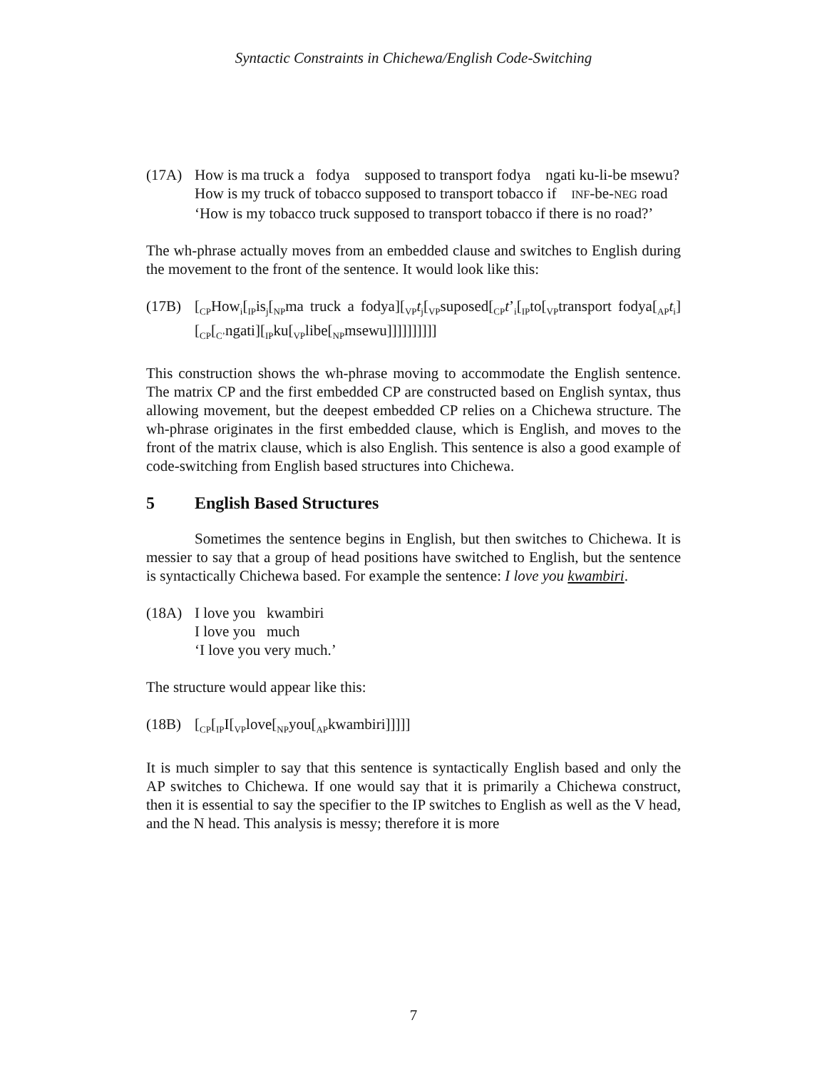Syntactic Constraints in Chichewa/English Code-Switching
(17A) How is ma truck a fodya supposed to transport fodya ngati ku-li-be msewu?
How is my truck of tobacco supposed to transport tobacco if INF-be-NEG road
‘How is my tobacco truck supposed to transport tobacco if there is no road?’
The wh-phrase actually moves from an embedded clause and switches to English during the movement to the front of the sentence. It would look like this:
(17B) [<sub>CP</sub>How<sub>i</sub>[<sub>IP</sub>is<sub>j</sub>[<sub>NP</sub>ma truck a fodya][<sub>VP</sub>t<sub>j</sub>[<sub>VP</sub>suposed[<sub>CP</sub>t’<sub>i</sub>[<sub>IP</sub>to[<sub>VP</sub>transport fodya[<sub>AP</sub>t<sub>i</sub>][<sub>CP</sub>[<sub>C’</sub>ngati][<sub>IP</sub>ku[<sub>VP</sub>libe[<sub>NP</sub>msewu]]]]]]]]]]
This construction shows the wh-phrase moving to accommodate the English sentence. The matrix CP and the first embedded CP are constructed based on English syntax, thus allowing movement, but the deepest embedded CP relies on a Chichewa structure. The wh-phrase originates in the first embedded clause, which is English, and moves to the front of the matrix clause, which is also English. This sentence is also a good example of code-switching from English based structures into Chichewa.
5 English Based Structures
Sometimes the sentence begins in English, but then switches to Chichewa. It is messier to say that a group of head positions have switched to English, but the sentence is syntactically Chichewa based. For example the sentence: I love you kwambiri.
(18A) I love you kwambiri
I love you much
‘I love you very much.’
The structure would appear like this:
(18B) [<sub>CP</sub>[<sub>IP</sub>I[<sub>VP</sub>love[<sub>NP</sub>you[<sub>AP</sub>kwambiri]]]]]
It is much simpler to say that this sentence is syntactically English based and only the AP switches to Chichewa. If one would say that it is primarily a Chichewa construct, then it is essential to say the specifier to the IP switches to English as well as the V head, and the N head. This analysis is messy; therefore it is more
7